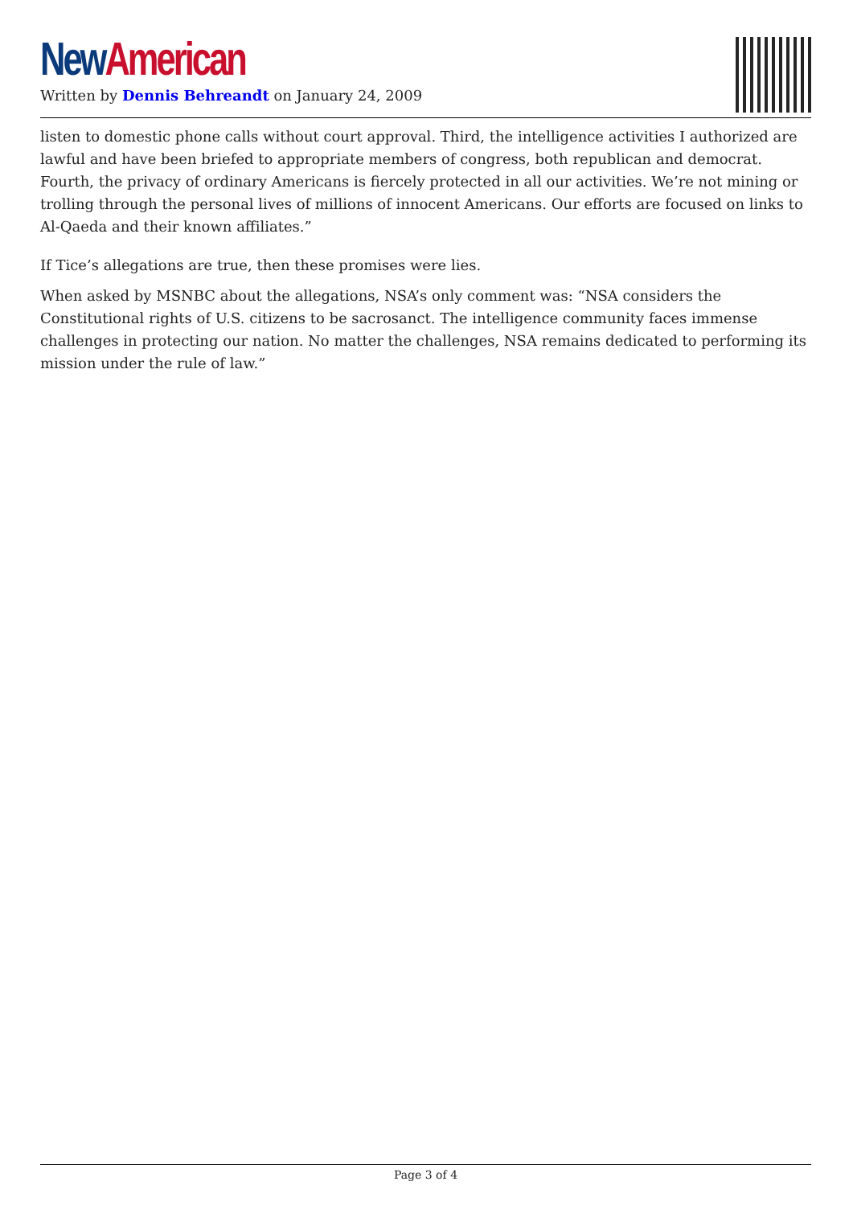New American
Written by Dennis Behreandt on January 24, 2009
listen to domestic phone calls without court approval. Third, the intelligence activities I authorized are lawful and have been briefed to appropriate members of congress, both republican and democrat. Fourth, the privacy of ordinary Americans is fiercely protected in all our activities. We’re not mining or trolling through the personal lives of millions of innocent Americans. Our efforts are focused on links to Al-Qaeda and their known affiliates.”
If Tice’s allegations are true, then these promises were lies.
When asked by MSNBC about the allegations, NSA’s only comment was: “NSA considers the Constitutional rights of U.S. citizens to be sacrosanct. The intelligence community faces immense challenges in protecting our nation. No matter the challenges, NSA remains dedicated to performing its mission under the rule of law.”
Page 3 of 4